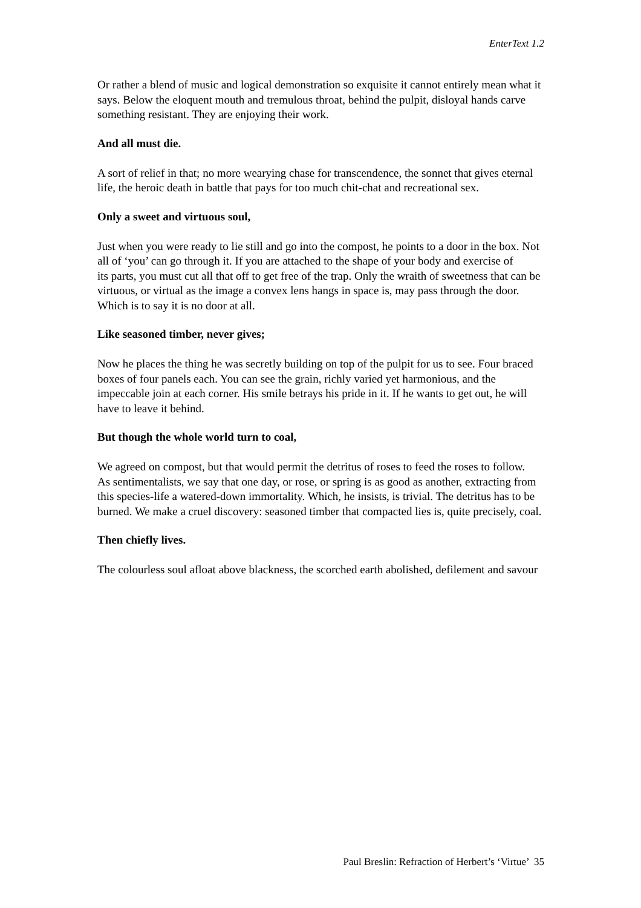EnterText 1.2
Or rather a blend of music and logical demonstration so exquisite it cannot entirely mean what it
says. Below the eloquent mouth and tremulous throat, behind the pulpit, disloyal hands carve
something resistant. They are enjoying their work.
And all must die.
A sort of relief in that; no more wearying chase for transcendence, the sonnet that gives eternal
life, the heroic death in battle that pays for too much chit-chat and recreational sex.
Only a sweet and virtuous soul,
Just when you were ready to lie still and go into the compost, he points to a door in the box. Not
all of ‘you’ can go through it. If you are attached to the shape of your body and exercise of
its parts, you must cut all that off to get free of the trap. Only the wraith of sweetness that can be
virtuous, or virtual as the image a convex lens hangs in space is, may pass through the door.
Which is to say it is no door at all.
Like seasoned timber, never gives;
Now he places the thing he was secretly building on top of the pulpit for us to see. Four braced
boxes of four panels each. You can see the grain, richly varied yet harmonious, and the
impeccable join at each corner. His smile betrays his pride in it. If he wants to get out, he will
have to leave it behind.
But though the whole world turn to coal,
We agreed on compost, but that would permit the detritus of roses to feed the roses to follow.
As sentimentalists, we say that one day, or rose, or spring is as good as another, extracting from
this species-life a watered-down immortality. Which, he insists, is trivial. The detritus has to be
burned. We make a cruel discovery: seasoned timber that compacted lies is, quite precisely, coal.
Then chiefly lives.
The colourless soul afloat above blackness, the scorched earth abolished, defilement and savour
Paul Breslin: Refraction of Herbert’s ‘Virtue’ 35